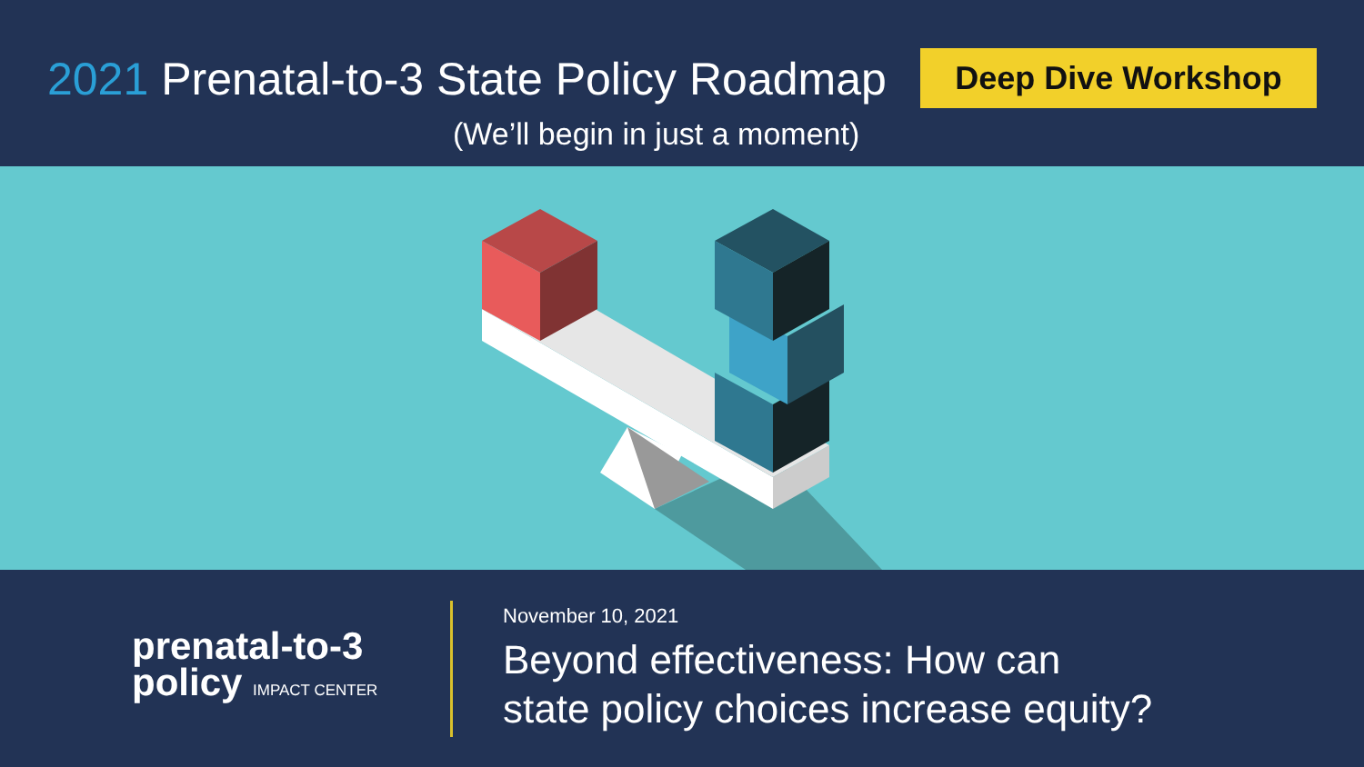2021 Prenatal-to-3 State Policy Roadmap
(We’ll begin in just a moment)
Deep Dive Workshop
prenatal-to-3
policy IMPACT CENTER
November 10, 2021
Beyond effectiveness: How can
state policy choices increase equity?